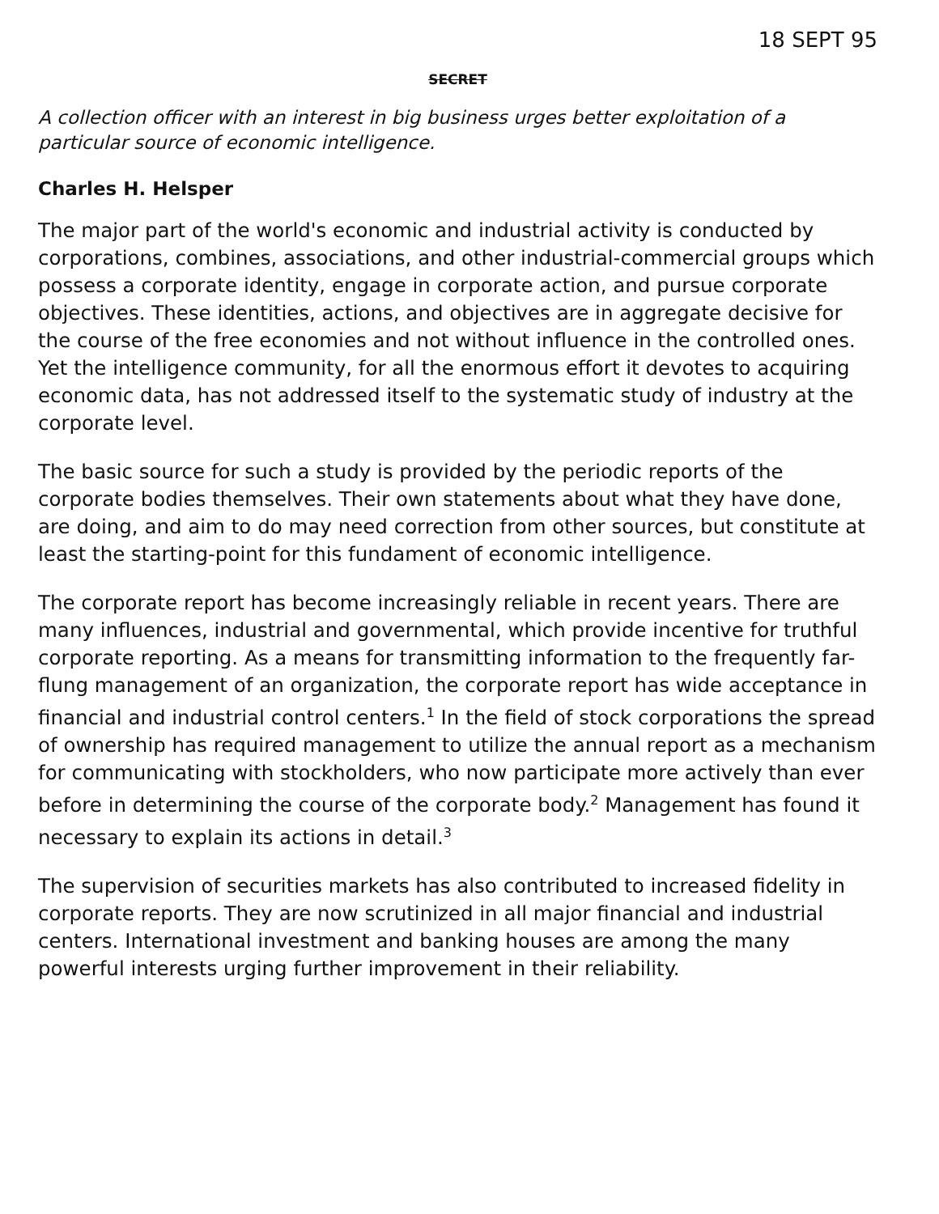18 SEPT 95
SECRET
A collection officer with an interest in big business urges better exploitation of a particular source of economic intelligence.
Charles H. Helsper
The major part of the world's economic and industrial activity is conducted by corporations, combines, associations, and other industrial-commercial groups which possess a corporate identity, engage in corporate action, and pursue corporate objectives. These identities, actions, and objectives are in aggregate decisive for the course of the free economies and not without influence in the controlled ones. Yet the intelligence community, for all the enormous effort it devotes to acquiring economic data, has not addressed itself to the systematic study of industry at the corporate level.
The basic source for such a study is provided by the periodic reports of the corporate bodies themselves. Their own statements about what they have done, are doing, and aim to do may need correction from other sources, but constitute at least the starting-point for this fundament of economic intelligence.
The corporate report has become increasingly reliable in recent years. There are many influences, industrial and governmental, which provide incentive for truthful corporate reporting. As a means for transmitting information to the frequently far-flung management of an organization, the corporate report has wide acceptance in financial and industrial control centers.<sup>1</sup> In the field of stock corporations the spread of ownership has required management to utilize the annual report as a mechanism for communicating with stockholders, who now participate more actively than ever before in determining the course of the corporate body.<sup>2</sup> Management has found it necessary to explain its actions in detail.<sup>3</sup>
The supervision of securities markets has also contributed to increased fidelity in corporate reports. They are now scrutinized in all major financial and industrial centers. International investment and banking houses are among the many powerful interests urging further improvement in their reliability.